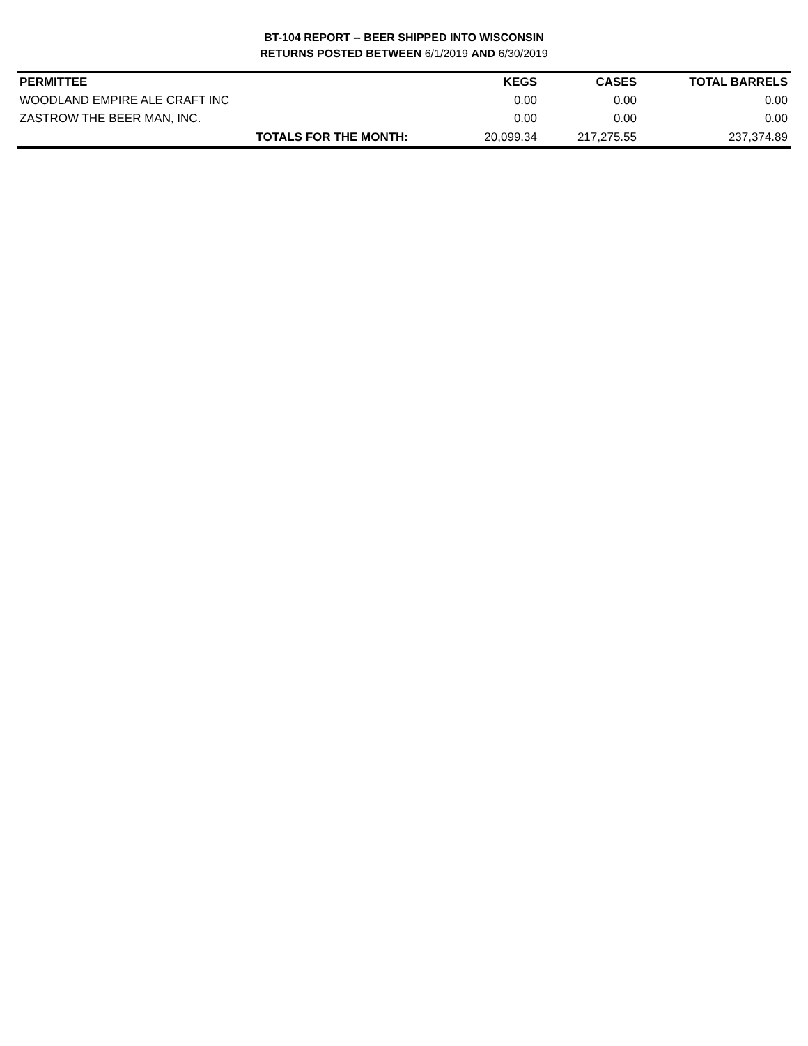BT-104 REPORT -- BEER SHIPPED INTO WISCONSIN
RETURNS POSTED BETWEEN 6/1/2019 AND 6/30/2019
| PERMITTEE | KEGS | CASES | TOTAL BARRELS |
| --- | --- | --- | --- |
| WOODLAND EMPIRE ALE CRAFT INC | 0.00 | 0.00 | 0.00 |
| ZASTROW THE BEER MAN, INC. | 0.00 | 0.00 | 0.00 |
| TOTALS FOR THE MONTH: | 20,099.34 | 217,275.55 | 237,374.89 |